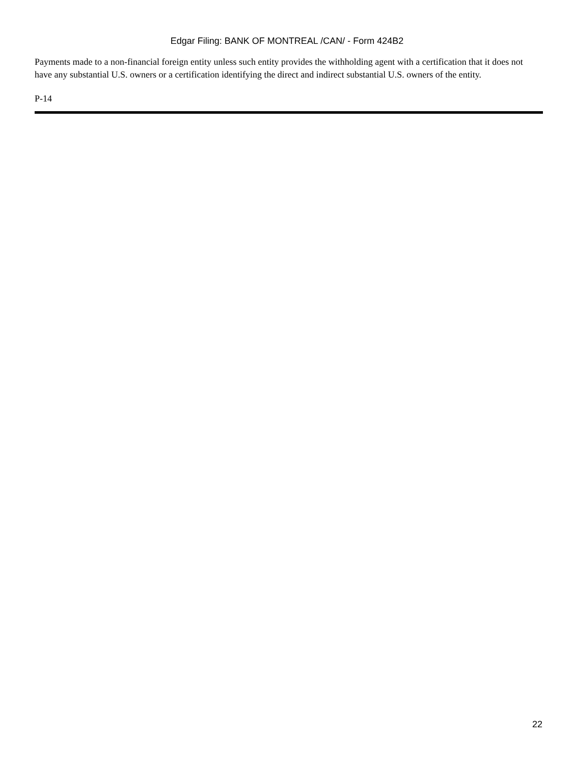Edgar Filing: BANK OF MONTREAL /CAN/ - Form 424B2
Payments made to a non-financial foreign entity unless such entity provides the withholding agent with a certification that it does not have any substantial U.S. owners or a certification identifying the direct and indirect substantial U.S. owners of the entity.
P-14
22